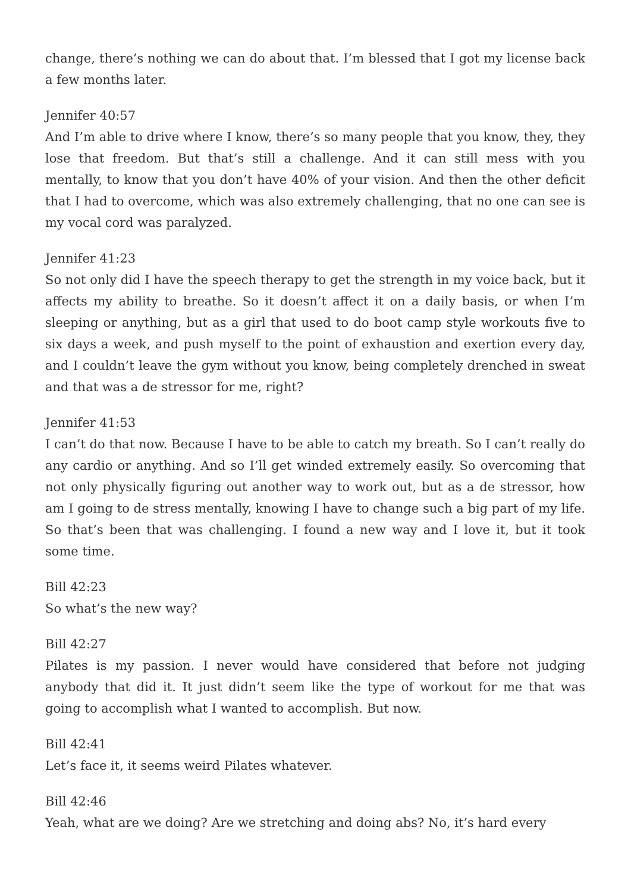change, there’s nothing we can do about that. I’m blessed that I got my license back a few months later.
Jennifer 40:57
And I’m able to drive where I know, there’s so many people that you know, they, they lose that freedom. But that’s still a challenge. And it can still mess with you mentally, to know that you don’t have 40% of your vision. And then the other deficit that I had to overcome, which was also extremely challenging, that no one can see is my vocal cord was paralyzed.
Jennifer 41:23
So not only did I have the speech therapy to get the strength in my voice back, but it affects my ability to breathe. So it doesn’t affect it on a daily basis, or when I’m sleeping or anything, but as a girl that used to do boot camp style workouts five to six days a week, and push myself to the point of exhaustion and exertion every day, and I couldn’t leave the gym without you know, being completely drenched in sweat and that was a de stressor for me, right?
Jennifer 41:53
I can’t do that now. Because I have to be able to catch my breath. So I can’t really do any cardio or anything. And so I’ll get winded extremely easily. So overcoming that not only physically figuring out another way to work out, but as a de stressor, how am I going to de stress mentally, knowing I have to change such a big part of my life. So that’s been that was challenging. I found a new way and I love it, but it took some time.
Bill 42:23
So what’s the new way?
Bill 42:27
Pilates is my passion. I never would have considered that before not judging anybody that did it. It just didn’t seem like the type of workout for me that was going to accomplish what I wanted to accomplish. But now.
Bill 42:41
Let’s face it, it seems weird Pilates whatever.
Bill 42:46
Yeah, what are we doing? Are we stretching and doing abs? No, it’s hard every